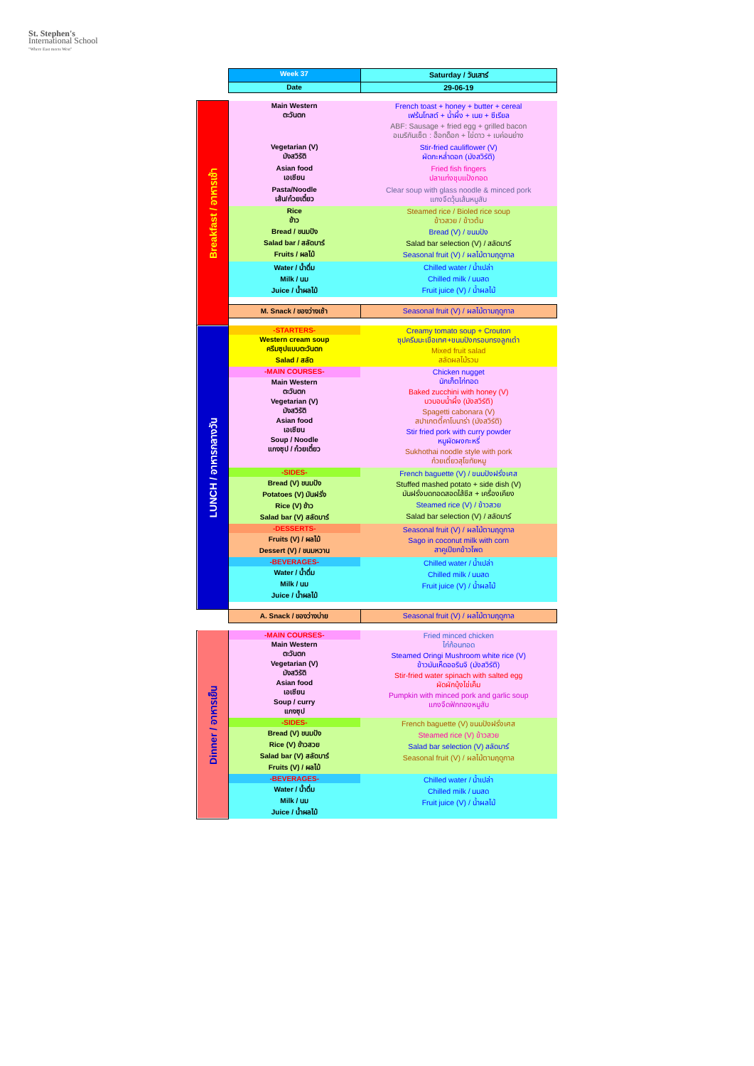St. Stephen's
International School
"Where East meets West"
| | Week 37 | Saturday / วันเสาร์ |
| | Date | 29-06-19 |
| Breakfast / อาหารเช้า | Main Western ตะวันตก | French toast + honey + butter + cereal เฟร้นโทสต์ + น้ำผึ้ง + เนย + ซีเรียล ABF: Sausage + fried egg + grilled bacon อเมริกันเซ็ต : ฮ็อทด็อก + ไข่ดาว + เบค่อนย่าง |
| | Vegetarian (V) มังสวิรัติ | Stir-fried cauliflower (V) ผัดกะหล่ำดอก (มังสวิรัติ) |
| | Asian food เอเชียน | Fried fish fingers ปลาแท่งชุบแป้งทอด |
| | Pasta/Noodle เส้น/ก๋วยเตี๋ยว | Clear soup with glass noodle & minced pork แกงจืดวุ้นเส้นหมูสับ |
| | Rice ข้าว Bread / ขนมปัง Salad bar / สลัดบาร์ Fruits / ผลไม้ | Steamed rice / Bioled rice soup ข้าวสวย / ข้าวต้ม Bread (V) / ขนมปัง Salad bar selection (V) / สลัดบาร์ Seasonal fruit (V) / ผลไม้ตามฤดูกาล |
| | Water / น้ำดื่ม Milk / นม Juice / น้ำผลไม้ | Chilled water / น้ำเปล่า Chilled milk / นมสด Fruit juice (V) / น้ำผลไม้ |
| | M. Snack / ของว่างเช้า | Seasonal fruit (V) / ผลไม้ตามฤดูกาล |
| LUNCH / อาหารกลางวัน | -STARTERS- | Creamy tomato soup + Crouton ซุปครีมมะเขือเทศ+ขนมปังกรอบทรงลูกเต๋า Mixed fruit salad สลัดผลไม้รวม |
| | Western cream soup ครีมซุปแบบตะวันตก Salad / สลัด | |
| | -MAIN COURSES- | Chicken nugget นักเก็ตไก่ทอด Baked zucchini with honey (V) บวบอบน้ำผึ้ง (มังสวิรัติ) Spagetti cabonara (V) สปาเกตตี้คาโบนาร่า (มังสวิรัติ) Stir fried pork with curry powder หมูผัดผงกะหรี่ Sukhothai noodle style with pork ก๋วยเตี๋ยวสุโขทัยหมู |
| | Main Western ตะวันตก Vegetarian (V) มังสวิรัติ Asian food เอเชียน Soup / Noodle แกงซุป / ก๋วยเตี๋ยว | |
| | -SIDES- | French baguette (V) / ขนมปังฝรั่งเศส Stuffed mashed potato + side dish (V) มันฝรั่งบดทอดสอดไส้ชีส + เครื่องเคียง Steamed rice (V) / ข้าวสวย Salad bar selection (V) / สลัดบาร์ |
| | Bread (V) ขนมปัง Potatoes (V) มันฝรั่ง Rice (V) ข้าว Salad bar (V) สลัดบาร์ | |
| | -DESSERTS- | Seasonal fruit (V) / ผลไม้ตามฤดูกาล Sago in coconut milk with corn สาคูเปียกข้าวโพด |
| | Fruits (V) / ผลไม้ Dessert (V) / ขนมหวาน | |
| | -BEVERAGES- | Chilled water / น้ำเปล่า Chilled milk / นมสด Fruit juice (V) / น้ำผลไม้ |
| | Water / น้ำดื่ม Milk / นม Juice / น้ำผลไม้ | |
| | A. Snack / ของว่างบ่าย | Seasonal fruit (V) / ผลไม้ตามฤดูกาล |
| Dinner / อาหารเย็น | -MAIN COURSES- | Fried minced chicken ไก่ก้อนทอด Steamed Oringi Mushroom white rice (V) ข้าวมันเห็ดออรินจิ (มังสวิรัติ) Stir-fried water spinach with salted egg ผัดผักบุ้งไข่เค็ม Pumpkin with minced pork and garlic soup แกงจืดฟักทองหมูสับ |
| | Main Western ตะวันตก Vegetarian (V) มังสวิรัติ Asian food เอเชียน Soup / curry แกงซุป | |
| | -SIDES- | French baguette (V) ขนมปังฝรั่งเศส Steamed rice (V) ข้าวสวย Salad bar selection (V) สลัดบาร์ Seasonal fruit (V) / ผลไม้ตามฤดูกาล |
| | Bread (V) ขนมปัง Rice (V) ข้าวสวย Salad bar (V) สลัดบาร์ Fruits (V) / ผลไม้ | |
| | -BEVERAGES- | Chilled water / น้ำเปล่า Chilled milk / นมสด Fruit juice (V) / น้ำผลไม้ |
| | Water / น้ำดื่ม Milk / นม Juice / น้ำผลไม้ | |